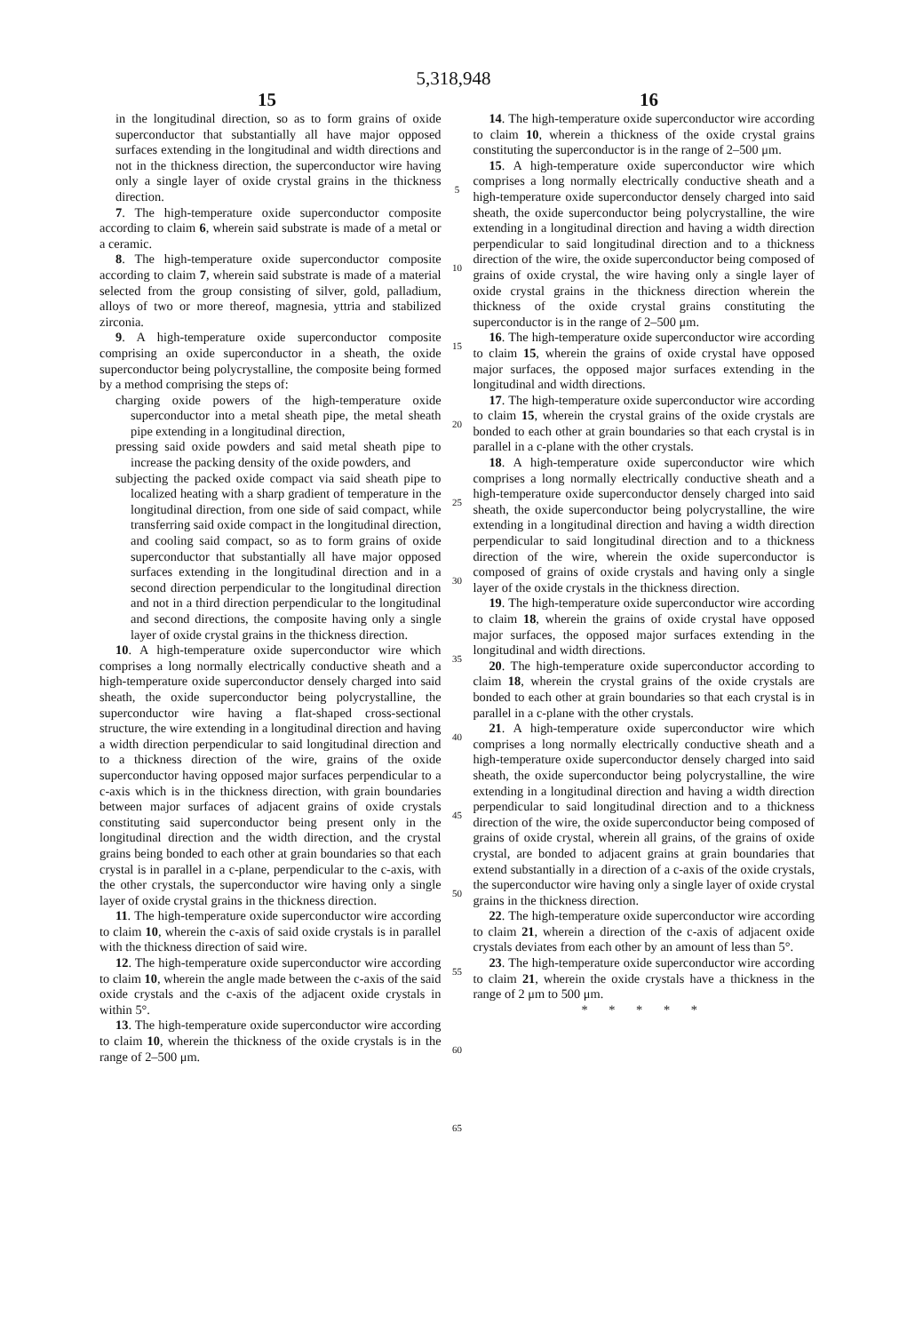5,318,948
15 16
in the longitudinal direction, so as to form grains of oxide superconductor that substantially all have major opposed surfaces extending in the longitudinal and width directions and not in the thickness direction, the superconductor wire having only a single layer of oxide crystal grains in the thickness direction.
7. The high-temperature oxide superconductor composite according to claim 6, wherein said substrate is made of a metal or a ceramic.
8. The high-temperature oxide superconductor composite according to claim 7, wherein said substrate is made of a material selected from the group consisting of silver, gold, palladium, alloys of two or more thereof, magnesia, yttria and stabilized zirconia.
9. A high-temperature oxide superconductor composite comprising an oxide superconductor in a sheath, the oxide superconductor being polycrystalline, the composite being formed by a method comprising the steps of:
charging oxide powers of the high-temperature oxide superconductor into a metal sheath pipe, the metal sheath pipe extending in a longitudinal direction,
pressing said oxide powders and said metal sheath pipe to increase the packing density of the oxide powders, and
subjecting the packed oxide compact via said sheath pipe to localized heating with a sharp gradient of temperature in the longitudinal direction, from one side of said compact, while transferring said oxide compact in the longitudinal direction, and cooling said compact, so as to form grains of oxide superconductor that substantially all have major opposed surfaces extending in the longitudinal direction and in a second direction perpendicular to the longitudinal direction and not in a third direction perpendicular to the longitudinal and second directions, the composite having only a single layer of oxide crystal grains in the thickness direction.
10. A high-temperature oxide superconductor wire which comprises a long normally electrically conductive sheath and a high-temperature oxide superconductor densely charged into said sheath, the oxide superconductor being polycrystalline, the superconductor wire having a flat-shaped cross-sectional structure, the wire extending in a longitudinal direction and having a width direction perpendicular to said longitudinal direction and to a thickness direction of the wire, grains of the oxide superconductor having opposed major surfaces perpendicular to a c-axis which is in the thickness direction, with grain boundaries between major surfaces of adjacent grains of oxide crystals constituting said superconductor being present only in the longitudinal direction and the width direction, and the crystal grains being bonded to each other at grain boundaries so that each crystal is in parallel in a c-plane, perpendicular to the c-axis, with the other crystals, the superconductor wire having only a single layer of oxide crystal grains in the thickness direction.
11. The high-temperature oxide superconductor wire according to claim 10, wherein the c-axis of said oxide crystals is in parallel with the thickness direction of said wire.
12. The high-temperature oxide superconductor wire according to claim 10, wherein the angle made between the c-axis of the said oxide crystals and the c-axis of the adjacent oxide crystals in within 5°.
13. The high-temperature oxide superconductor wire according to claim 10, wherein the thickness of the oxide crystals is in the range of 2–500 μm.
5
10
15
20
25
30
35
40
45
50
55
60
65
14. The high-temperature oxide superconductor wire according to claim 10, wherein a thickness of the oxide crystal grains constituting the superconductor is in the range of 2–500 μm.
15. A high-temperature oxide superconductor wire which comprises a long normally electrically conductive sheath and a high-temperature oxide superconductor densely charged into said sheath, the oxide superconductor being polycrystalline, the wire extending in a longitudinal direction and having a width direction perpendicular to said longitudinal direction and to a thickness direction of the wire, the oxide superconductor being composed of grains of oxide crystal, the wire having only a single layer of oxide crystal grains in the thickness direction wherein the thickness of the oxide crystal grains constituting the superconductor is in the range of 2–500 μm.
16. The high-temperature oxide superconductor wire according to claim 15, wherein the grains of oxide crystal have opposed major surfaces, the opposed major surfaces extending in the longitudinal and width directions.
17. The high-temperature oxide superconductor wire according to claim 15, wherein the crystal grains of the oxide crystals are bonded to each other at grain boundaries so that each crystal is in parallel in a c-plane with the other crystals.
18. A high-temperature oxide superconductor wire which comprises a long normally electrically conductive sheath and a high-temperature oxide superconductor densely charged into said sheath, the oxide superconductor being polycrystalline, the wire extending in a longitudinal direction and having a width direction perpendicular to said longitudinal direction and to a thickness direction of the wire, wherein the oxide superconductor is composed of grains of oxide crystals and having only a single layer of the oxide crystals in the thickness direction.
19. The high-temperature oxide superconductor wire according to claim 18, wherein the grains of oxide crystal have opposed major surfaces, the opposed major surfaces extending in the longitudinal and width directions.
20. The high-temperature oxide superconductor according to claim 18, wherein the crystal grains of the oxide crystals are bonded to each other at grain boundaries so that each crystal is in parallel in a c-plane with the other crystals.
21. A high-temperature oxide superconductor wire which comprises a long normally electrically conductive sheath and a high-temperature oxide superconductor densely charged into said sheath, the oxide superconductor being polycrystalline, the wire extending in a longitudinal direction and having a width direction perpendicular to said longitudinal direction and to a thickness direction of the wire, the oxide superconductor being composed of grains of oxide crystal, wherein all grains, of the grains of oxide crystal, are bonded to adjacent grains at grain boundaries that extend substantially in a direction of a c-axis of the oxide crystals, the superconductor wire having only a single layer of oxide crystal grains in the thickness direction.
22. The high-temperature oxide superconductor wire according to claim 21, wherein a direction of the c-axis of adjacent oxide crystals deviates from each other by an amount of less than 5°.
23. The high-temperature oxide superconductor wire according to claim 21, wherein the oxide crystals have a thickness in the range of 2 μm to 500 μm.
* * * * *